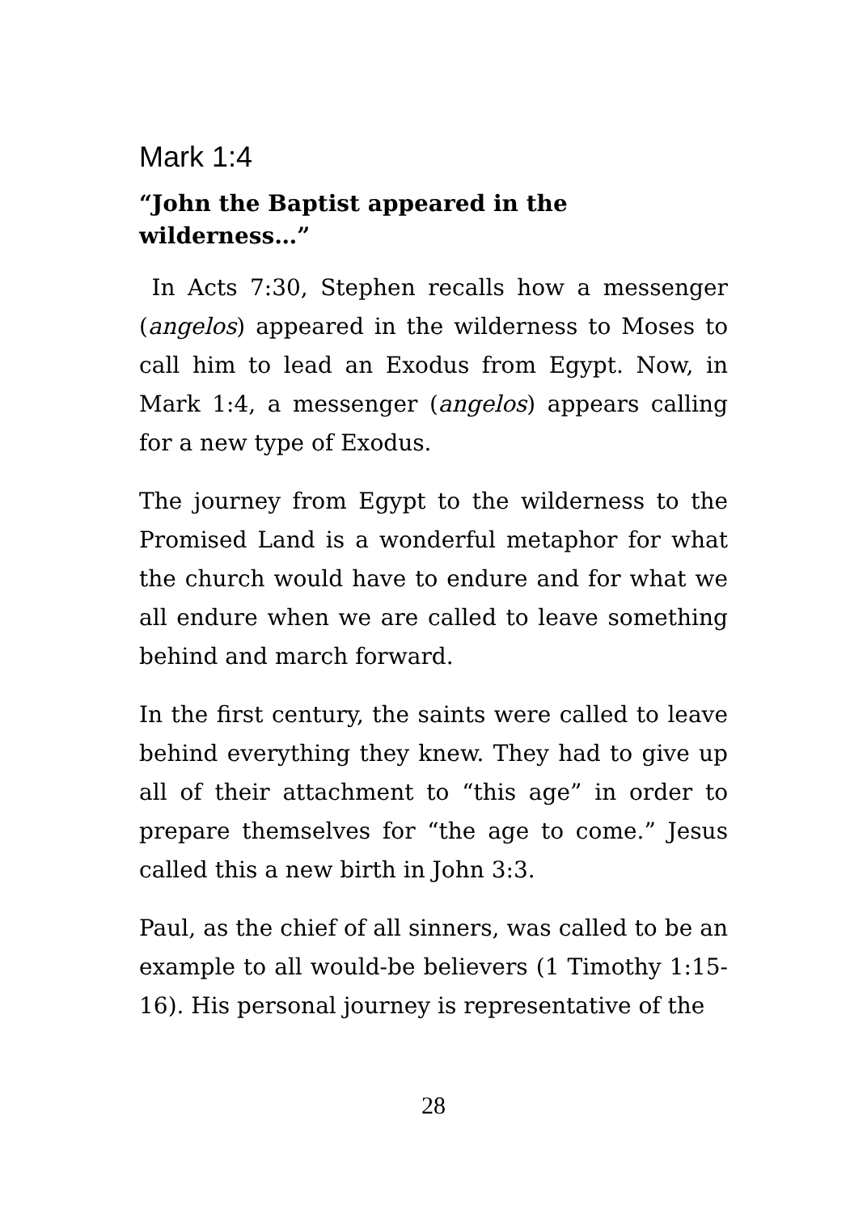Mark 1:4
“John the Baptist appeared in the wilderness…”
In Acts 7:30, Stephen recalls how a messenger (angelos) appeared in the wilderness to Moses to call him to lead an Exodus from Egypt. Now, in Mark 1:4, a messenger (angelos) appears calling for a new type of Exodus.
The journey from Egypt to the wilderness to the Promised Land is a wonderful metaphor for what the church would have to endure and for what we all endure when we are called to leave something behind and march forward.
In the first century, the saints were called to leave behind everything they knew. They had to give up all of their attachment to “this age” in order to prepare themselves for “the age to come.” Jesus called this a new birth in John 3:3.
Paul, as the chief of all sinners, was called to be an example to all would-be believers (1 Timothy 1:15-16). His personal journey is representative of the
28